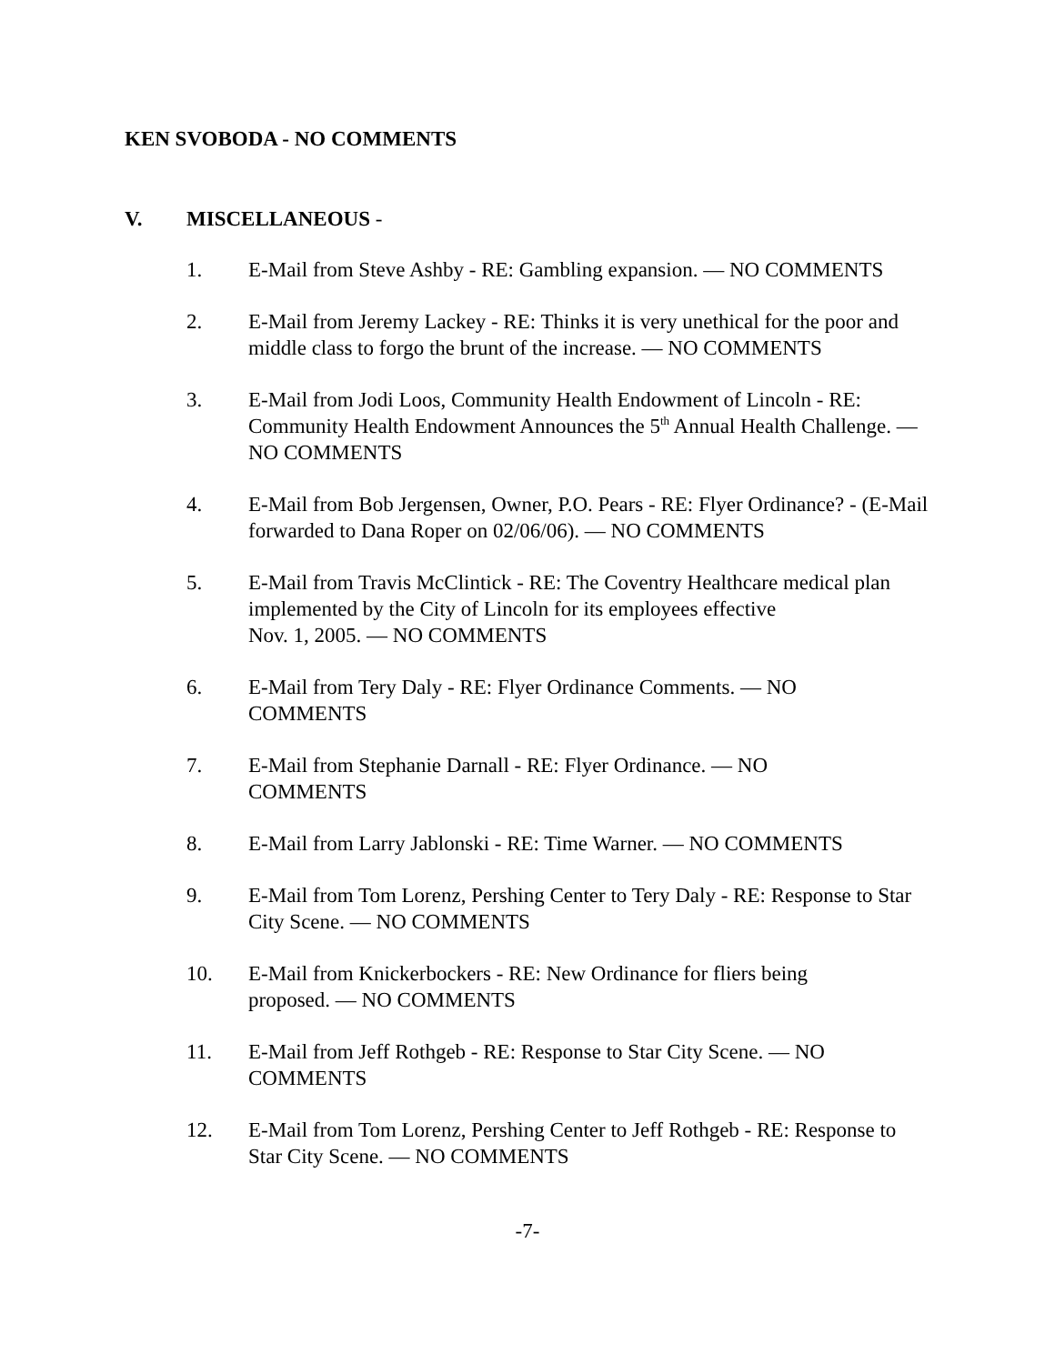KEN SVOBODA - NO COMMENTS
V. MISCELLANEOUS -
1. E-Mail from Steve Ashby - RE: Gambling expansion. — NO COMMENTS
2. E-Mail from Jeremy Lackey - RE: Thinks it is very unethical for the poor and middle class to forgo the brunt of the increase. — NO COMMENTS
3. E-Mail from Jodi Loos, Community Health Endowment of Lincoln - RE: Community Health Endowment Announces the 5<sup>th</sup> Annual Health Challenge. — NO COMMENTS
4. E-Mail from Bob Jergensen, Owner, P.O. Pears - RE: Flyer Ordinance? - (E-Mail forwarded to Dana Roper on 02/06/06). — NO COMMENTS
5. E-Mail from Travis McClintick - RE: The Coventry Healthcare medical plan implemented by the City of Lincoln for its employees effective
Nov. 1, 2005. — NO COMMENTS
6. E-Mail from Tery Daly - RE: Flyer Ordinance Comments. — NO
COMMENTS
7. E-Mail from Stephanie Darnall - RE: Flyer Ordinance. — NO
COMMENTS
8. E-Mail from Larry Jablonski - RE: Time Warner. — NO COMMENTS
9. E-Mail from Tom Lorenz, Pershing Center to Tery Daly - RE: Response to Star City Scene. — NO COMMENTS
10. E-Mail from Knickerbockers - RE: New Ordinance for fliers being
proposed. — NO COMMENTS
11. E-Mail from Jeff Rothgeb - RE: Response to Star City Scene. — NO
COMMENTS
12. E-Mail from Tom Lorenz, Pershing Center to Jeff Rothgeb - RE: Response to Star City Scene. — NO COMMENTS
-7-